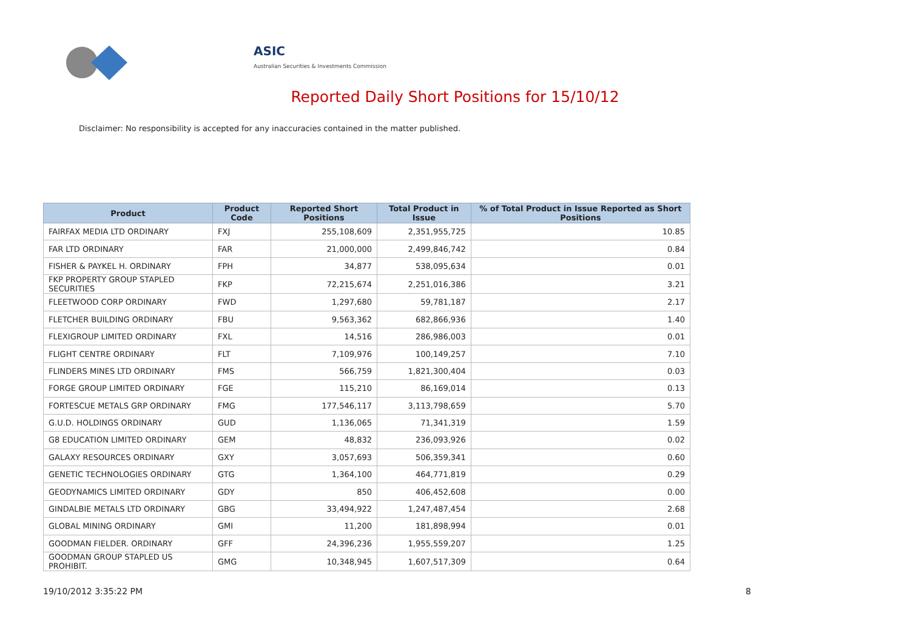ASIC
Australian Securities & Investments Commission
Reported Daily Short Positions for 15/10/12
Disclaimer: No responsibility is accepted for any inaccuracies contained in the matter published.
| Product | Product Code | Reported Short Positions | Total Product in Issue | % of Total Product in Issue Reported as Short Positions |
| --- | --- | --- | --- | --- |
| FAIRFAX MEDIA LTD ORDINARY | FXJ | 255,108,609 | 2,351,955,725 | 10.85 |
| FAR LTD ORDINARY | FAR | 21,000,000 | 2,499,846,742 | 0.84 |
| FISHER & PAYKEL H. ORDINARY | FPH | 34,877 | 538,095,634 | 0.01 |
| FKP PROPERTY GROUP STAPLED SECURITIES | FKP | 72,215,674 | 2,251,016,386 | 3.21 |
| FLEETWOOD CORP ORDINARY | FWD | 1,297,680 | 59,781,187 | 2.17 |
| FLETCHER BUILDING ORDINARY | FBU | 9,563,362 | 682,866,936 | 1.40 |
| FLEXIGROUP LIMITED ORDINARY | FXL | 14,516 | 286,986,003 | 0.01 |
| FLIGHT CENTRE ORDINARY | FLT | 7,109,976 | 100,149,257 | 7.10 |
| FLINDERS MINES LTD ORDINARY | FMS | 566,759 | 1,821,300,404 | 0.03 |
| FORGE GROUP LIMITED ORDINARY | FGE | 115,210 | 86,169,014 | 0.13 |
| FORTESCUE METALS GRP ORDINARY | FMG | 177,546,117 | 3,113,798,659 | 5.70 |
| G.U.D. HOLDINGS ORDINARY | GUD | 1,136,065 | 71,341,319 | 1.59 |
| G8 EDUCATION LIMITED ORDINARY | GEM | 48,832 | 236,093,926 | 0.02 |
| GALAXY RESOURCES ORDINARY | GXY | 3,057,693 | 506,359,341 | 0.60 |
| GENETIC TECHNOLOGIES ORDINARY | GTG | 1,364,100 | 464,771,819 | 0.29 |
| GEODYNAMICS LIMITED ORDINARY | GDY | 850 | 406,452,608 | 0.00 |
| GINDALBIE METALS LTD ORDINARY | GBG | 33,494,922 | 1,247,487,454 | 2.68 |
| GLOBAL MINING ORDINARY | GMI | 11,200 | 181,898,994 | 0.01 |
| GOODMAN FIELDER. ORDINARY | GFF | 24,396,236 | 1,955,559,207 | 1.25 |
| GOODMAN GROUP STAPLED US PROHIBIT. | GMG | 10,348,945 | 1,607,517,309 | 0.64 |
19/10/2012 3:35:22 PM 8